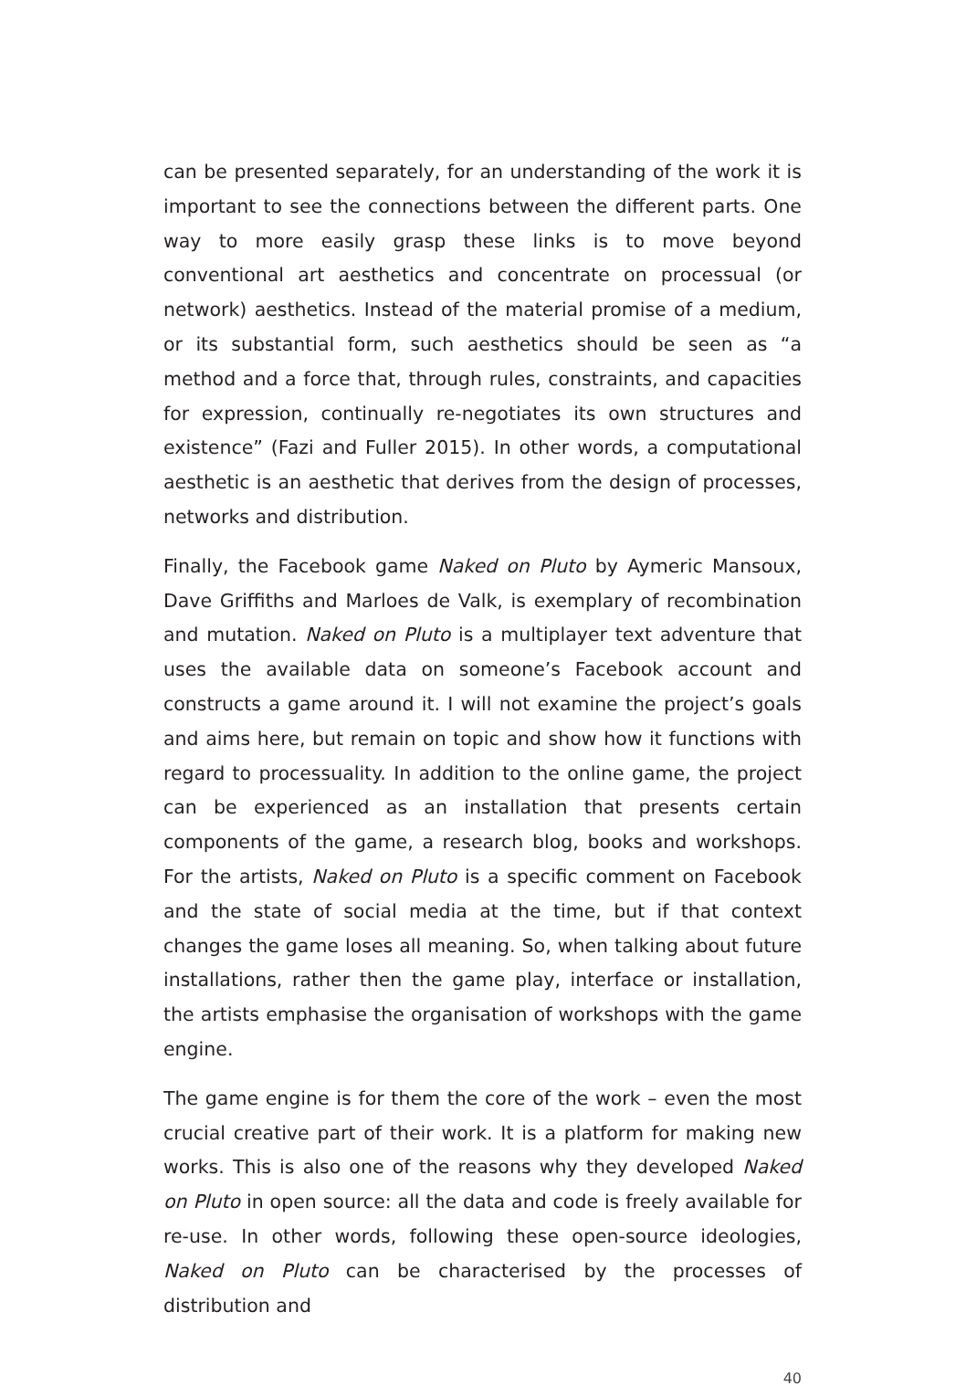can be presented separately, for an understanding of the work it is important to see the connections between the different parts. One way to more easily grasp these links is to move beyond conventional art aesthetics and concentrate on processual (or network) aesthetics. Instead of the material promise of a medium, or its substantial form, such aesthetics should be seen as “a method and a force that, through rules, constraints, and capacities for expression, continually re-negotiates its own structures and existence” (Fazi and Fuller 2015). In other words, a computational aesthetic is an aesthetic that derives from the design of processes, networks and distribution.
Finally, the Facebook game Naked on Pluto by Aymeric Mansoux, Dave Griffiths and Marloes de Valk, is exemplary of recombination and mutation. Naked on Pluto is a multiplayer text adventure that uses the available data on someone’s Facebook account and constructs a game around it. I will not examine the project’s goals and aims here, but remain on topic and show how it functions with regard to processuality. In addition to the online game, the project can be experienced as an installation that presents certain components of the game, a research blog, books and workshops. For the artists, Naked on Pluto is a specific comment on Facebook and the state of social media at the time, but if that context changes the game loses all meaning. So, when talking about future installations, rather then the game play, interface or installation, the artists emphasise the organisation of workshops with the game engine.
The game engine is for them the core of the work – even the most crucial creative part of their work. It is a platform for making new works. This is also one of the reasons why they developed Naked on Pluto in open source: all the data and code is freely available for re-use. In other words, following these open-source ideologies, Naked on Pluto can be characterised by the processes of distribution and
40